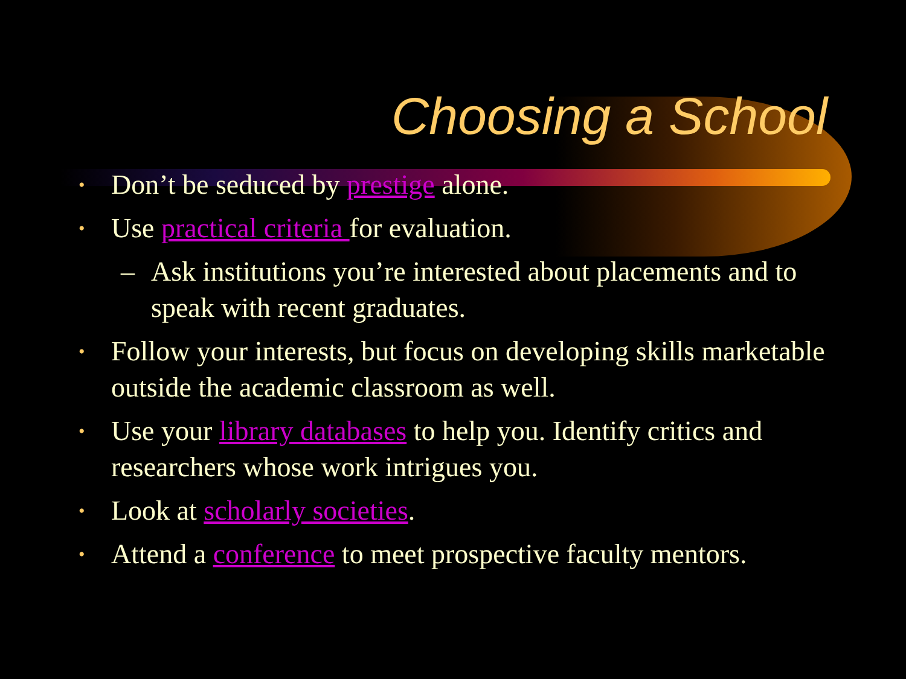Choosing a School
• Don’t be seduced by prestige alone.
• Use practical criteria for evaluation.
– Ask institutions you’re interested about placements and to speak with recent graduates.
• Follow your interests, but focus on developing skills marketable outside the academic classroom as well.
• Use your library databases to help you. Identify critics and researchers whose work intrigues you.
• Look at scholarly societies.
• Attend a conference to meet prospective faculty mentors.